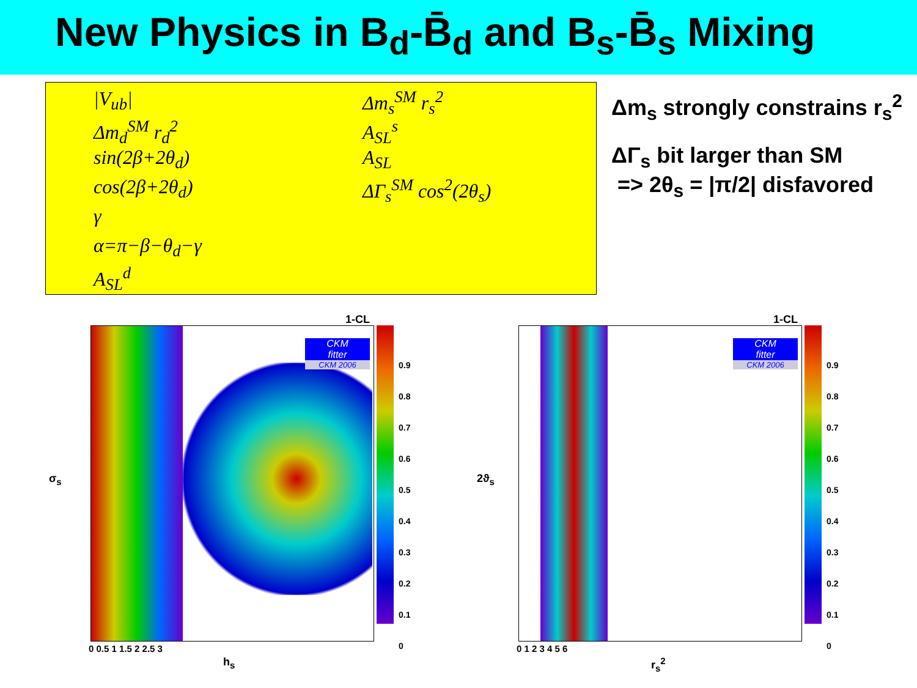New Physics in B<sub>d</sub>-B̄<sub>d</sub> and B<sub>s</sub>-B̄<sub>s</sub> Mixing
|V<sub>ub</sub>|
Δm<sub>d</sub><sup>SM</sup> r<sub>d</sub><sup>2</sup>
sin(2β+2θ<sub>d</sub>)
cos(2β+2θ<sub>d</sub>)
γ
α=π−β−θ<sub>d</sub>−γ
A<sub>SL</sub><sup>d</sup>
Δm<sub>s</sub><sup>SM</sup> r<sub>s</sub><sup>2</sup>
A<sub>SL</sub><sup>s</sup>
A<sub>SL</sub>
ΔΓ<sub>s</sub><sup>SM</sup> cos<sup>2</sup>(2θ<sub>s</sub>)
Δm<sub>s</sub> strongly constrains r<sub>s</sub><sup>2</sup>
ΔΓ<sub>s</sub> bit larger than SM
=> 2θ<sub>s</sub> = |π/2| disfavored
1-CL
CKM
fitter
CKM 2006
σ<sub>s</sub>
h<sub>s</sub>
0 0.5 1 1.5 2 2.5 3
0.9
0.8
0.7
0.6
0.5
0.4
0.3
0.2
0.1
0
1-CL
CKM
fitter
CKM 2006
2ϑ<sub>s</sub>
r<sub>s</sub><sup>2</sup>
0 1 2 3 4 5 6
0.9
0.8
0.7
0.6
0.5
0.4
0.3
0.2
0.1
0